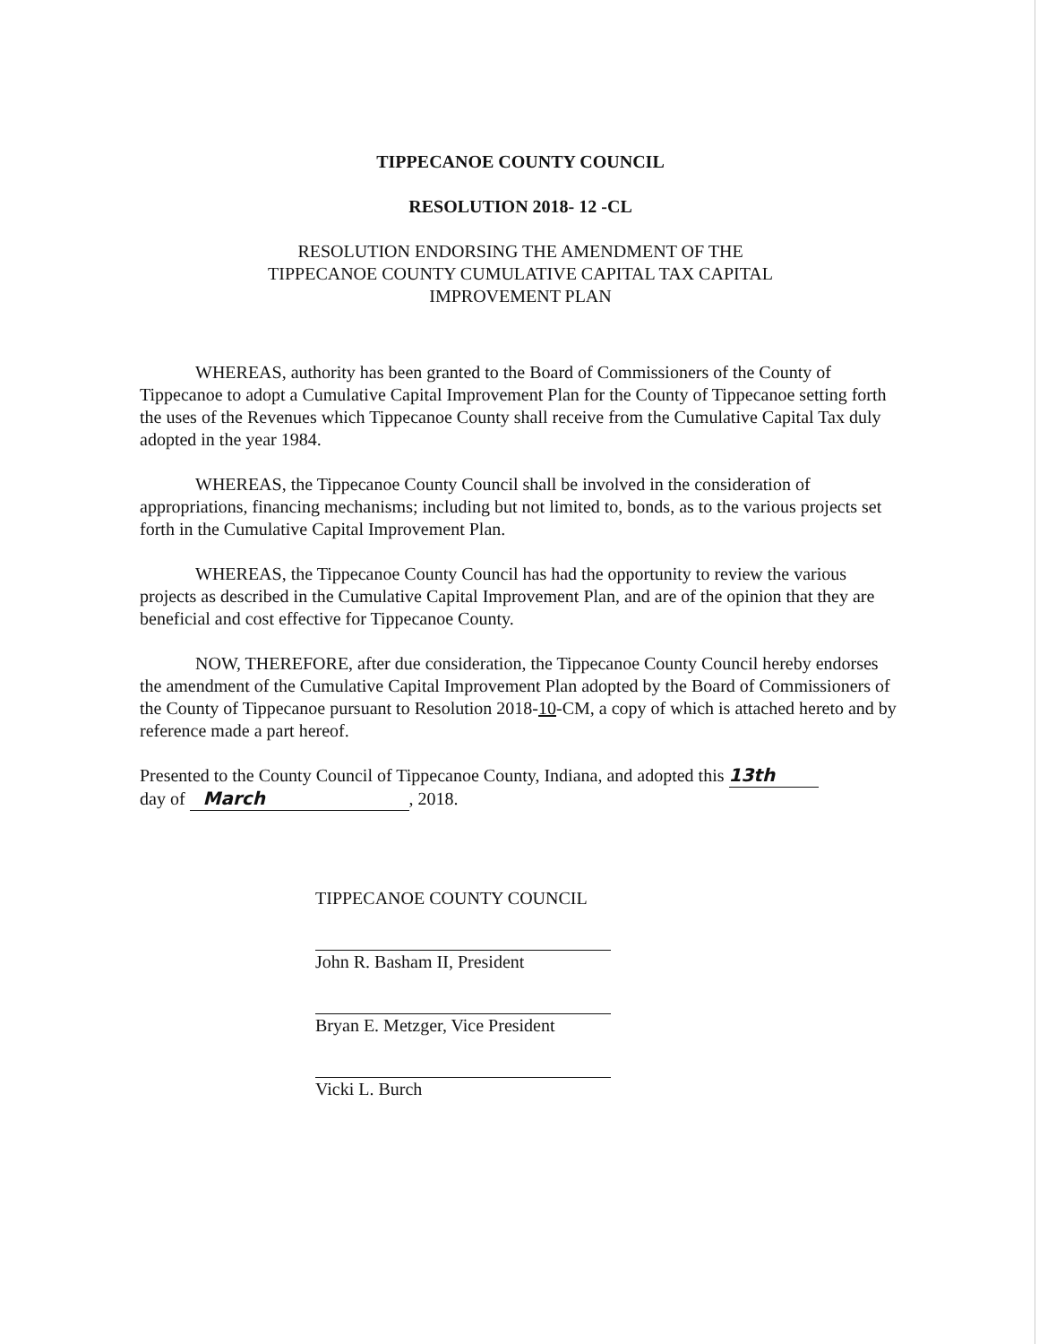TIPPECANOE COUNTY COUNCIL
RESOLUTION 2018- 12 -CL
RESOLUTION ENDORSING THE AMENDMENT OF THE
TIPPECANOE COUNTY CUMULATIVE CAPITAL TAX CAPITAL
IMPROVEMENT PLAN
WHEREAS, authority has been granted to the Board of Commissioners of the County of Tippecanoe to adopt a Cumulative Capital Improvement Plan for the County of Tippecanoe setting forth the uses of the Revenues which Tippecanoe County shall receive from the Cumulative Capital Tax duly adopted in the year 1984.
WHEREAS, the Tippecanoe County Council shall be involved in the consideration of appropriations, financing mechanisms; including but not limited to, bonds, as to the various projects set forth in the Cumulative Capital Improvement Plan.
WHEREAS, the Tippecanoe County Council has had the opportunity to review the various projects as described in the Cumulative Capital Improvement Plan, and are of the opinion that they are beneficial and cost effective for Tippecanoe County.
NOW, THEREFORE, after due consideration, the Tippecanoe County Council hereby endorses the amendment of the Cumulative Capital Improvement Plan adopted by the Board of Commissioners of the County of Tippecanoe pursuant to Resolution 2018-10-CM, a copy of which is attached hereto and by reference made a part hereof.
Presented to the County Council of Tippecanoe County, Indiana, and adopted this 13th
day of March, 2018.
TIPPECANOE COUNTY COUNCIL
John R. Basham II, President
Bryan E. Metzger, Vice President
Vicki L. Burch